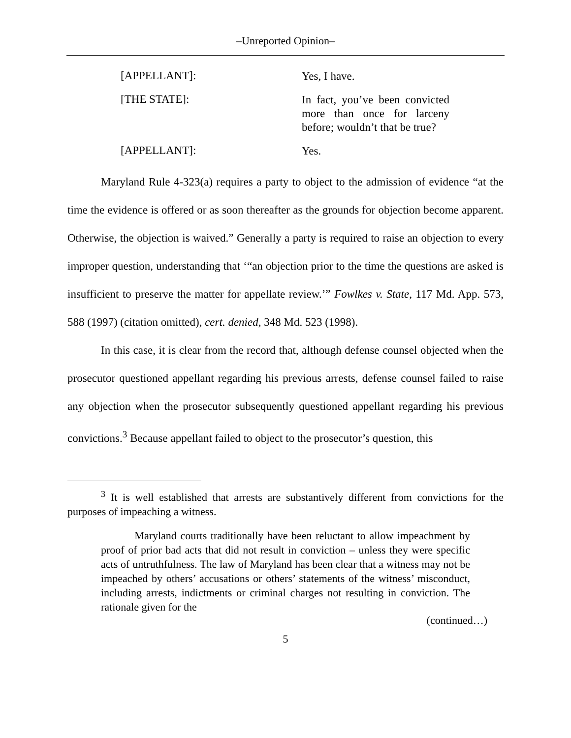‒Unreported Opinion‒
[APPELLANT]:
Yes, I have.
[THE STATE]:
In fact, you’ve been convicted more than once for larceny before; wouldn’t that be true?
[APPELLANT]:
Yes.
Maryland Rule 4-323(a) requires a party to object to the admission of evidence “at the time the evidence is offered or as soon thereafter as the grounds for objection become apparent. Otherwise, the objection is waived.” Generally a party is required to raise an objection to every improper question, understanding that ‘“an objection prior to the time the questions are asked is insufficient to preserve the matter for appellate review.’” Fowlkes v. State, 117 Md. App. 573, 588 (1997) (citation omitted), cert. denied, 348 Md. 523 (1998).
In this case, it is clear from the record that, although defense counsel objected when the prosecutor questioned appellant regarding his previous arrests, defense counsel failed to raise any objection when the prosecutor subsequently questioned appellant regarding his previous convictions.<sup>3</sup> Because appellant failed to object to the prosecutor’s question, this
<sup>3</sup> It is well established that arrests are substantively different from convictions for the purposes of impeaching a witness.
Maryland courts traditionally have been reluctant to allow impeachment by proof of prior bad acts that did not result in conviction – unless they were specific acts of untruthfulness. The law of Maryland has been clear that a witness may not be impeached by others’ accusations or others’ statements of the witness’ misconduct, including arrests, indictments or criminal charges not resulting in conviction. The rationale given for the
(continued…)
5